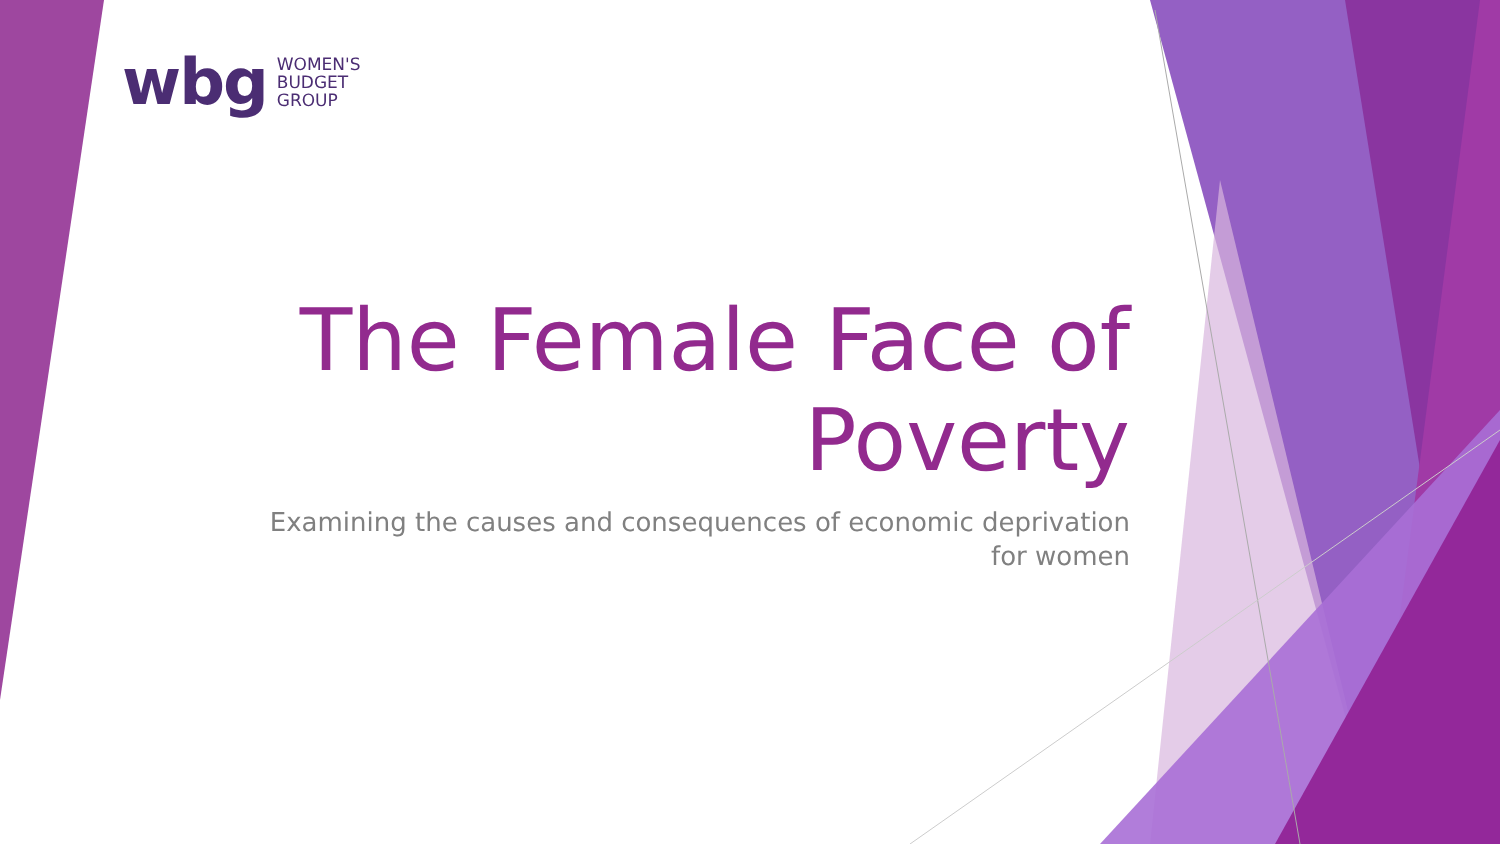wbg WOMEN'S
BUDGET
GROUP
The Female Face of Poverty
Examining the causes and consequences of economic deprivation for women